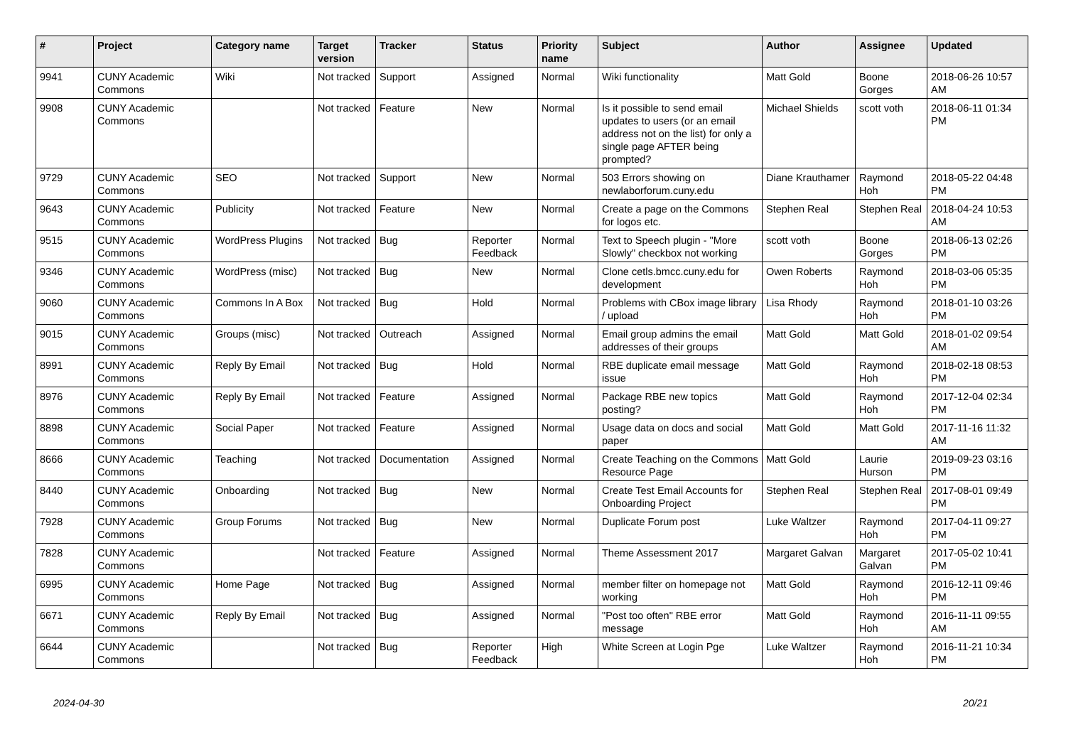| # | Project | Category name | Target version | Tracker | Status | Priority name | Subject | Author | Assignee | Updated |
| --- | --- | --- | --- | --- | --- | --- | --- | --- | --- | --- |
| 9941 | CUNY Academic Commons | Wiki | Not tracked | Support | Assigned | Normal | Wiki functionality | Matt Gold | Boone Gorges | 2018-06-26 10:57 AM |
| 9908 | CUNY Academic Commons | | Not tracked | Feature | New | Normal | Is it possible to send email updates to users (or an email address not on the list) for only a single page AFTER being prompted? | Michael Shields | scott voth | 2018-06-11 01:34 PM |
| 9729 | CUNY Academic Commons | SEO | Not tracked | Support | New | Normal | 503 Errors showing on newlaborforum.cuny.edu | Diane Krauthamer | Raymond Hoh | 2018-05-22 04:48 PM |
| 9643 | CUNY Academic Commons | Publicity | Not tracked | Feature | New | Normal | Create a page on the Commons for logos etc. | Stephen Real | Stephen Real | 2018-04-24 10:53 AM |
| 9515 | CUNY Academic Commons | WordPress Plugins | Not tracked | Bug | Reporter Feedback | Normal | Text to Speech plugin - "More Slowly" checkbox not working | scott voth | Boone Gorges | 2018-06-13 02:26 PM |
| 9346 | CUNY Academic Commons | WordPress (misc) | Not tracked | Bug | New | Normal | Clone cetls.bmcc.cuny.edu for development | Owen Roberts | Raymond Hoh | 2018-03-06 05:35 PM |
| 9060 | CUNY Academic Commons | Commons In A Box | Not tracked | Bug | Hold | Normal | Problems with CBox image library / upload | Lisa Rhody | Raymond Hoh | 2018-01-10 03:26 PM |
| 9015 | CUNY Academic Commons | Groups (misc) | Not tracked | Outreach | Assigned | Normal | Email group admins the email addresses of their groups | Matt Gold | Matt Gold | 2018-01-02 09:54 AM |
| 8991 | CUNY Academic Commons | Reply By Email | Not tracked | Bug | Hold | Normal | RBE duplicate email message issue | Matt Gold | Raymond Hoh | 2018-02-18 08:53 PM |
| 8976 | CUNY Academic Commons | Reply By Email | Not tracked | Feature | Assigned | Normal | Package RBE new topics posting? | Matt Gold | Raymond Hoh | 2017-12-04 02:34 PM |
| 8898 | CUNY Academic Commons | Social Paper | Not tracked | Feature | Assigned | Normal | Usage data on docs and social paper | Matt Gold | Matt Gold | 2017-11-16 11:32 AM |
| 8666 | CUNY Academic Commons | Teaching | Not tracked | Documentation | Assigned | Normal | Create Teaching on the Commons Resource Page | Matt Gold | Laurie Hurson | 2019-09-23 03:16 PM |
| 8440 | CUNY Academic Commons | Onboarding | Not tracked | Bug | New | Normal | Create Test Email Accounts for Onboarding Project | Stephen Real | Stephen Real | 2017-08-01 09:49 PM |
| 7928 | CUNY Academic Commons | Group Forums | Not tracked | Bug | New | Normal | Duplicate Forum post | Luke Waltzer | Raymond Hoh | 2017-04-11 09:27 PM |
| 7828 | CUNY Academic Commons | | Not tracked | Feature | Assigned | Normal | Theme Assessment 2017 | Margaret Galvan | Margaret Galvan | 2017-05-02 10:41 PM |
| 6995 | CUNY Academic Commons | Home Page | Not tracked | Bug | Assigned | Normal | member filter on homepage not working | Matt Gold | Raymond Hoh | 2016-12-11 09:46 PM |
| 6671 | CUNY Academic Commons | Reply By Email | Not tracked | Bug | Assigned | Normal | "Post too often" RBE error message | Matt Gold | Raymond Hoh | 2016-11-11 09:55 AM |
| 6644 | CUNY Academic Commons | | Not tracked | Bug | Reporter Feedback | High | White Screen at Login Pge | Luke Waltzer | Raymond Hoh | 2016-11-21 10:34 PM |
2024-04-30 20/21